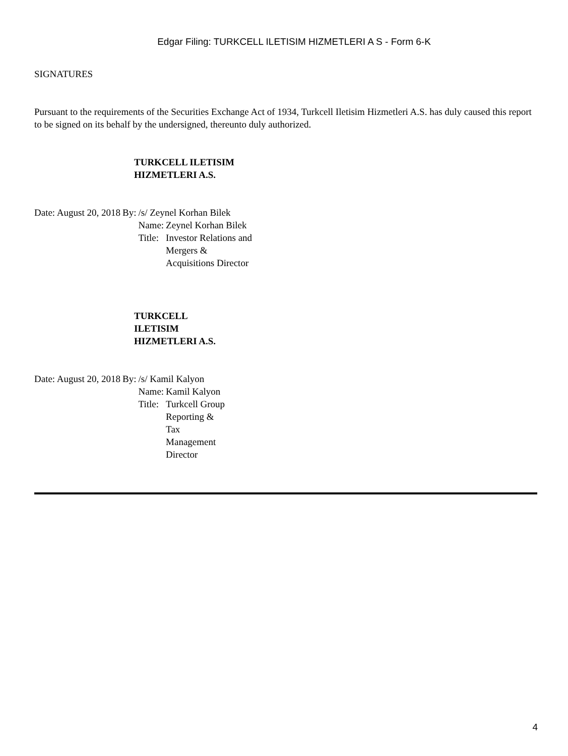Edgar Filing: TURKCELL ILETISIM HIZMETLERI A S - Form 6-K
SIGNATURES
Pursuant to the requirements of the Securities Exchange Act of 1934, Turkcell Iletisim Hizmetleri A.S. has duly caused this report to be signed on its behalf by the undersigned, thereunto duly authorized.
TURKCELL ILETISIM
HIZMETLERI A.S.
| Date: August 20, 2018 | By: | /s/ Zeynel Korhan Bilek | |
| | | Name: | Zeynel Korhan Bilek |
| | | Title: | Investor Relations and Mergers & Acquisitions Director |
TURKCELL
ILETISIM
HIZMETLERI A.S.
| Date: August 20, 2018 | By: | /s/ Kamil Kalyon | |
| | | Name: | Kamil Kalyon |
| | | Title: | Turkcell Group Reporting & Tax Management Director |
4